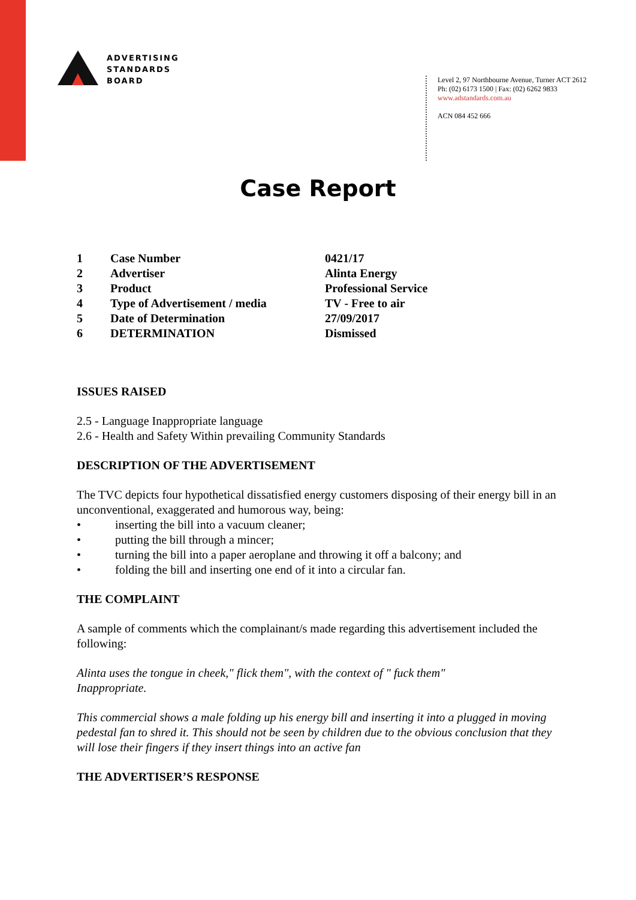ADVERTISING
STANDARDS
BOARD
Level 2, 97 Northbourne Avenue, Turner ACT 2612
Ph: (02) 6173 1500 | Fax: (02) 6262 9833
www.adstandards.com.au
ACN 084 452 666
Case Report
| 1 | Case Number | 0421/17 |
| 2 | Advertiser | Alinta Energy |
| 3 | Product | Professional Service |
| 4 | Type of Advertisement / media | TV - Free to air |
| 5 | Date of Determination | 27/09/2017 |
| 6 | DETERMINATION | Dismissed |
ISSUES RAISED
2.5 - Language Inappropriate language
2.6 - Health and Safety Within prevailing Community Standards
DESCRIPTION OF THE ADVERTISEMENT
The TVC depicts four hypothetical dissatisfied energy customers disposing of their energy bill in an unconventional, exaggerated and humorous way, being:
• inserting the bill into a vacuum cleaner;
• putting the bill through a mincer;
• turning the bill into a paper aeroplane and throwing it off a balcony; and
• folding the bill and inserting one end of it into a circular fan.
THE COMPLAINT
A sample of comments which the complainant/s made regarding this advertisement included the following:
Alinta uses the tongue in cheek," flick them", with the context of " fuck them"
Inappropriate.
This commercial shows a male folding up his energy bill and inserting it into a plugged in moving pedestal fan to shred it. This should not be seen by children due to the obvious conclusion that they will lose their fingers if they insert things into an active fan
THE ADVERTISER’S RESPONSE